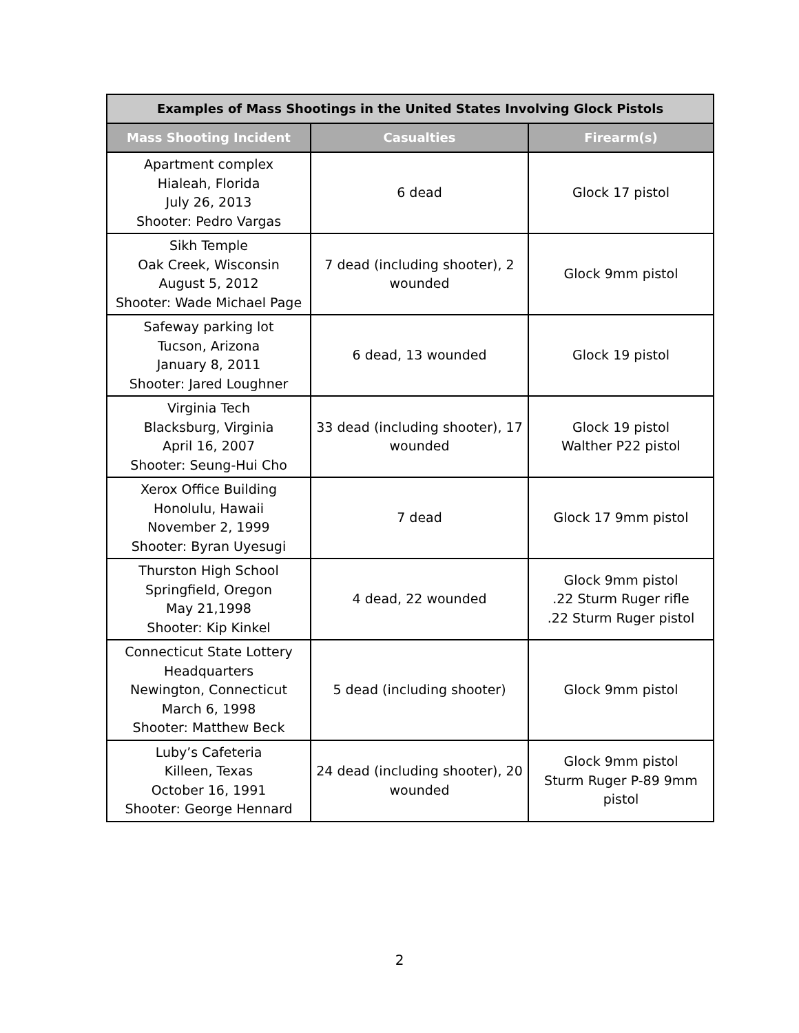| Examples of Mass Shootings in the United States Involving Glock Pistols | | |
| --- | --- | --- |
| Mass Shooting Incident | Casualties | Firearm(s) |
| Apartment complex Hialeah, Florida July 26, 2013 Shooter: Pedro Vargas | 6 dead | Glock 17 pistol |
| Sikh Temple Oak Creek, Wisconsin August 5, 2012 Shooter: Wade Michael Page | 7 dead (including shooter), 2 wounded | Glock 9mm pistol |
| Safeway parking lot Tucson, Arizona January 8, 2011 Shooter: Jared Loughner | 6 dead, 13 wounded | Glock 19 pistol |
| Virginia Tech Blacksburg, Virginia April 16, 2007 Shooter: Seung-Hui Cho | 33 dead (including shooter), 17 wounded | Glock 19 pistol Walther P22 pistol |
| Xerox Office Building Honolulu, Hawaii November 2, 1999 Shooter: Byran Uyesugi | 7 dead | Glock 17 9mm pistol |
| Thurston High School Springfield, Oregon May 21,1998 Shooter: Kip Kinkel | 4 dead, 22 wounded | Glock 9mm pistol .22 Sturm Ruger rifle .22 Sturm Ruger pistol |
| Connecticut State Lottery Headquarters Newington, Connecticut March 6, 1998 Shooter: Matthew Beck | 5 dead (including shooter) | Glock 9mm pistol |
| Luby’s Cafeteria Killeen, Texas October 16, 1991 Shooter: George Hennard | 24 dead (including shooter), 20 wounded | Glock 9mm pistol Sturm Ruger P-89 9mm pistol |
2